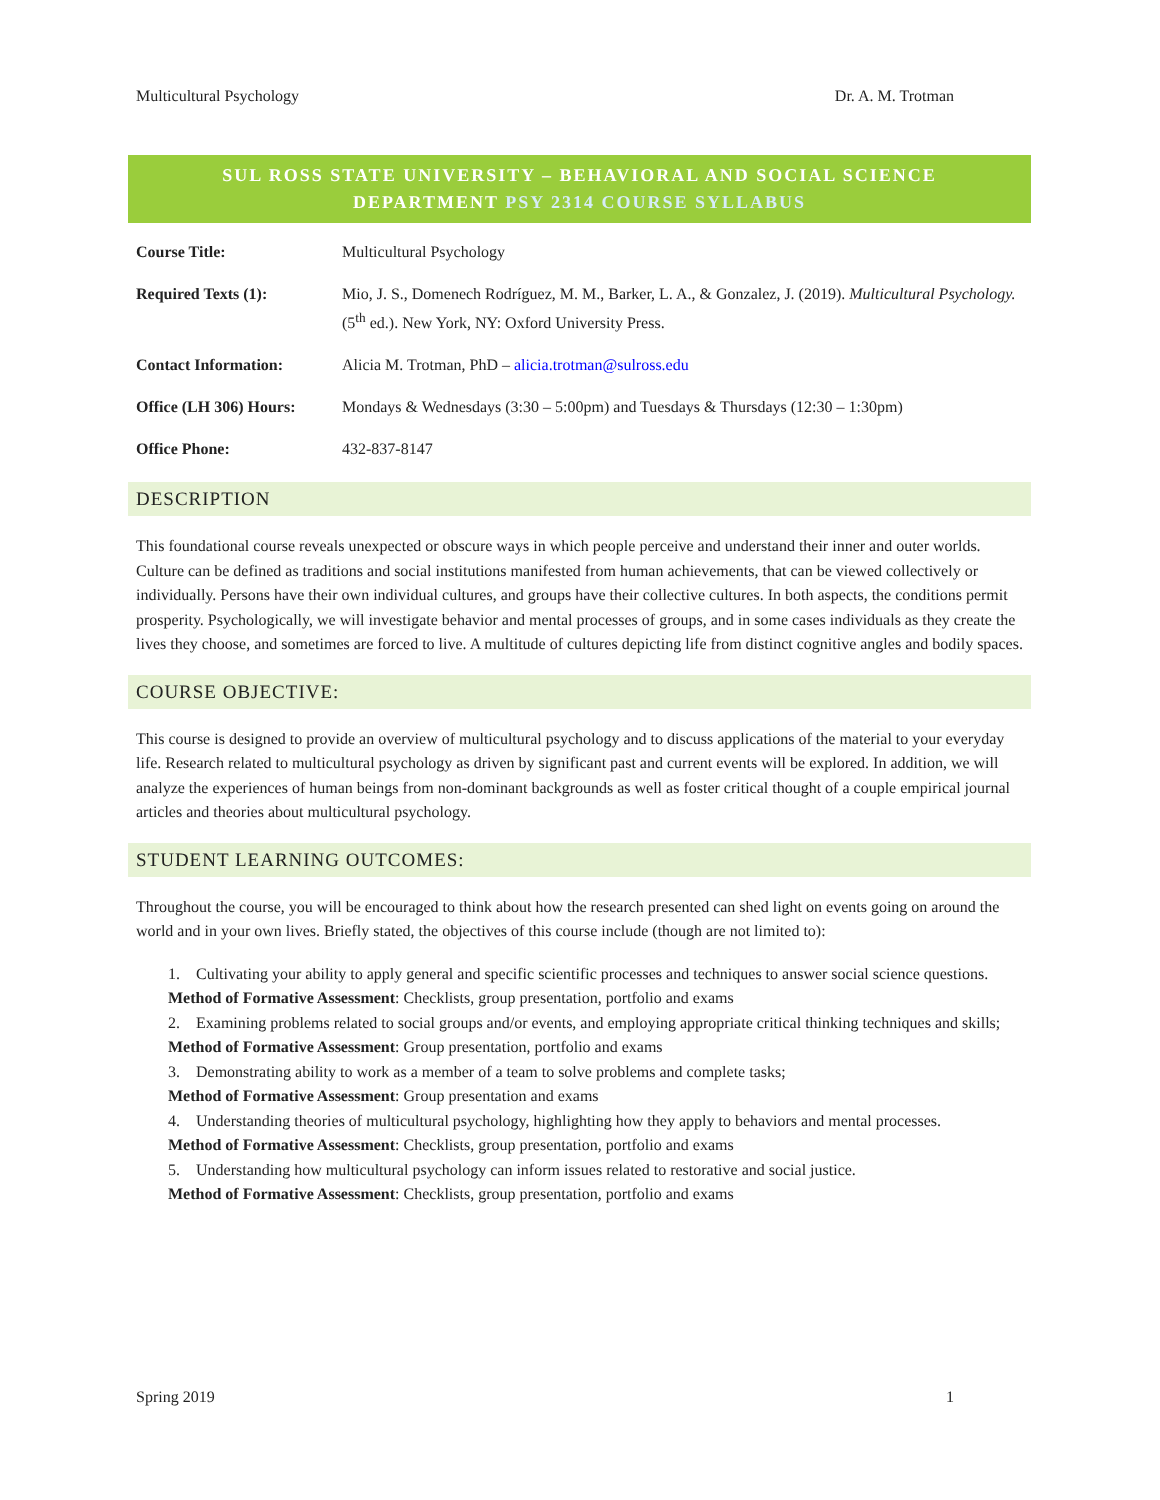Multicultural Psychology Dr. A. M. Trotman
SUL ROSS STATE UNIVERSITY – BEHAVIORAL AND SOCIAL SCIENCE DEPARTMENT PSY 2314 COURSE SYLLABUS
| Course Title: | Multicultural Psychology |
| Required Texts (1): | Mio, J. S., Domenech Rodríguez, M. M., Barker, L. A., & Gonzalez, J. (2019). Multicultural Psychology. (5<sup>th</sup> ed.). New York, NY: Oxford University Press. |
| Contact Information: | Alicia M. Trotman, PhD – alicia.trotman@sulross.edu |
| Office (LH 306) Hours: | Mondays & Wednesdays (3:30 – 5:00pm) and Tuesdays & Thursdays (12:30 – 1:30pm) |
| Office Phone: | 432-837-8147 |
DESCRIPTION
This foundational course reveals unexpected or obscure ways in which people perceive and understand their inner and outer worlds. Culture can be defined as traditions and social institutions manifested from human achievements, that can be viewed collectively or individually. Persons have their own individual cultures, and groups have their collective cultures. In both aspects, the conditions permit prosperity. Psychologically, we will investigate behavior and mental processes of groups, and in some cases individuals as they create the lives they choose, and sometimes are forced to live. A multitude of cultures depicting life from distinct cognitive angles and bodily spaces.
COURSE OBJECTIVE:
This course is designed to provide an overview of multicultural psychology and to discuss applications of the material to your everyday life. Research related to multicultural psychology as driven by significant past and current events will be explored. In addition, we will analyze the experiences of human beings from non-dominant backgrounds as well as foster critical thought of a couple empirical journal articles and theories about multicultural psychology.
STUDENT LEARNING OUTCOMES:
Throughout the course, you will be encouraged to think about how the research presented can shed light on events going on around the world and in your own lives. Briefly stated, the objectives of this course include (though are not limited to):
1. Cultivating your ability to apply general and specific scientific processes and techniques to answer social science questions.
Method of Formative Assessment: Checklists, group presentation, portfolio and exams
2. Examining problems related to social groups and/or events, and employing appropriate critical thinking techniques and skills;
Method of Formative Assessment: Group presentation, portfolio and exams
3. Demonstrating ability to work as a member of a team to solve problems and complete tasks;
Method of Formative Assessment: Group presentation and exams
4. Understanding theories of multicultural psychology, highlighting how they apply to behaviors and mental processes.
Method of Formative Assessment: Checklists, group presentation, portfolio and exams
5. Understanding how multicultural psychology can inform issues related to restorative and social justice.
Method of Formative Assessment: Checklists, group presentation, portfolio and exams
Spring 2019 1